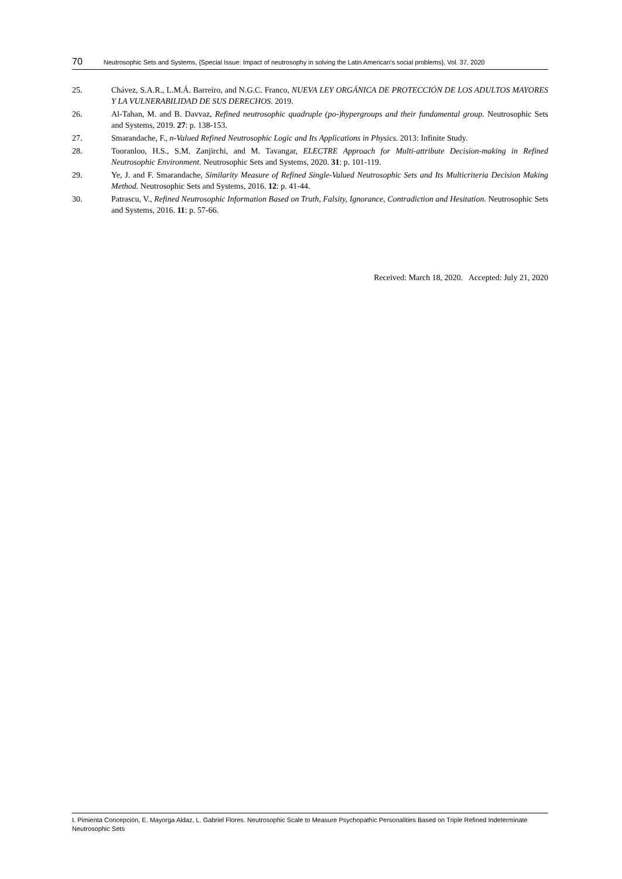70 Neutrosophic Sets and Systems, {Special Issue: Impact of neutrosophy in solving the Latin American's social problems}, Vol. 37, 2020
25. Chávez, S.A.R., L.M.Á. Barreiro, and N.G.C. Franco, NUEVA LEY ORGÁNICA DE PROTECCIÓN DE LOS ADULTOS MAYORES Y LA VULNERABILIDAD DE SUS DERECHOS. 2019.
26. Al-Tahan, M. and B. Davvaz, Refined neutrosophic quadruple (po-)hypergroups and their fundamental group. Neutrosophic Sets and Systems, 2019. 27: p. 138-153.
27. Smarandache, F., n-Valued Refined Neutrosophic Logic and Its Applications in Physics. 2013: Infinite Study.
28. Tooranloo, H.S., S.M. Zanjirchi, and M. Tavangar, ELECTRE Approach for Multi-attribute Decision-making in Refined Neutrosophic Environment. Neutrosophic Sets and Systems, 2020. 31: p. 101-119.
29. Ye, J. and F. Smarandache, Similarity Measure of Refined Single-Valued Neutrosophic Sets and Its Multicriteria Decision Making Method. Neutrosophic Sets and Systems, 2016. 12: p. 41-44.
30. Patrascu, V., Refined Neutrosophic Information Based on Truth, Falsity, Ignorance, Contradiction and Hesitation. Neutrosophic Sets and Systems, 2016. 11: p. 57-66.
Received: March 18, 2020. Accepted: July 21, 2020
I. Pimienta Concepción, E. Mayorga Aldaz, L. Gabriel Flores. Neutrosophic Scale to Measure Psychopathic Personalities Based on Triple Refined Indeterminate Neutrosophic Sets